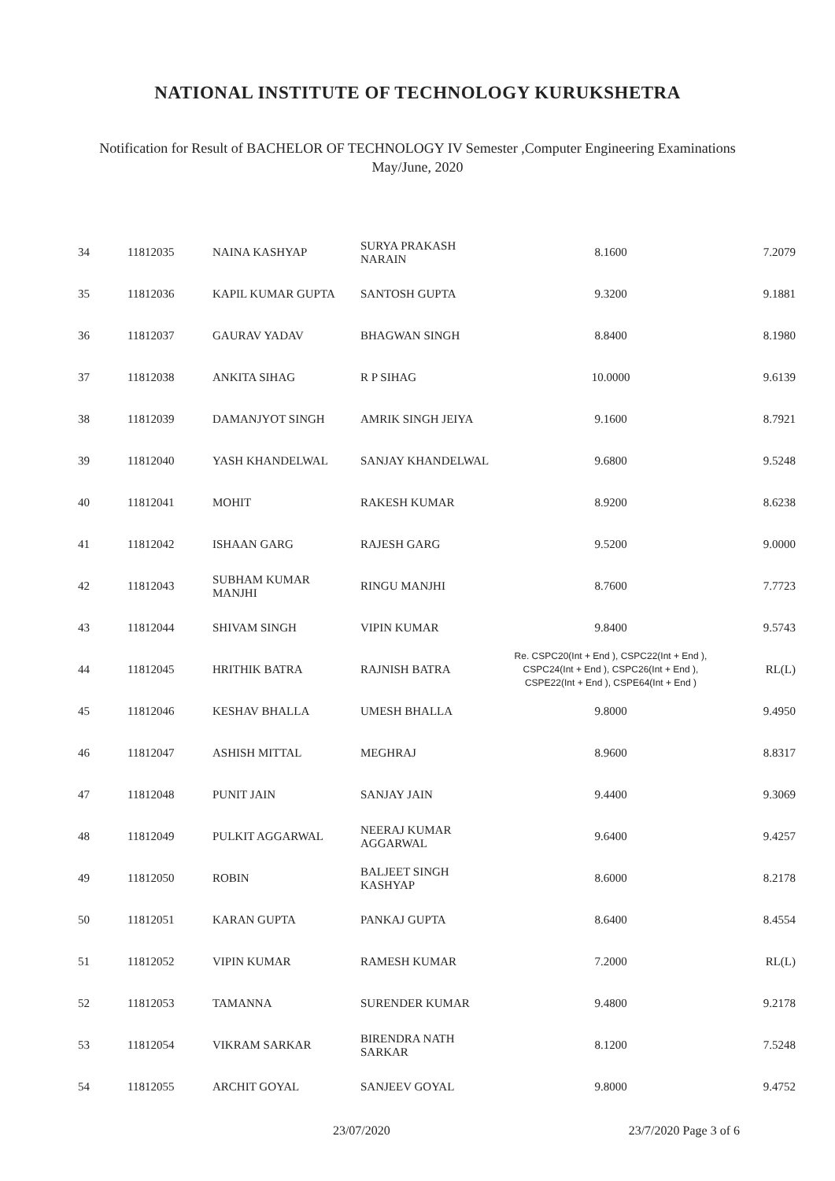NATIONAL INSTITUTE OF TECHNOLOGY KURUKSHETRA
Notification for Result of BACHELOR OF TECHNOLOGY IV Semester ,Computer Engineering Examinations
May/June, 2020
| 34 | 11812035 | NAINA KASHYAP | SURYA PRAKASH NARAIN | 8.1600 | 7.2079 |
| 35 | 11812036 | KAPIL KUMAR GUPTA | SANTOSH GUPTA | 9.3200 | 9.1881 |
| 36 | 11812037 | GAURAV YADAV | BHAGWAN SINGH | 8.8400 | 8.1980 |
| 37 | 11812038 | ANKITA SIHAG | R P SIHAG | 10.0000 | 9.6139 |
| 38 | 11812039 | DAMANJYOT SINGH | AMRIK SINGH JEIYA | 9.1600 | 8.7921 |
| 39 | 11812040 | YASH KHANDELWAL | SANJAY KHANDELWAL | 9.6800 | 9.5248 |
| 40 | 11812041 | MOHIT | RAKESH KUMAR | 8.9200 | 8.6238 |
| 41 | 11812042 | ISHAAN GARG | RAJESH GARG | 9.5200 | 9.0000 |
| 42 | 11812043 | SUBHAM KUMAR MANJHI | RINGU MANJHI | 8.7600 | 7.7723 |
| 43 | 11812044 | SHIVAM SINGH | VIPIN KUMAR | 9.8400 | 9.5743 |
| 44 | 11812045 | HRITHIK BATRA | RAJNISH BATRA | Re. CSPC20(Int + End ), CSPC22(Int + End ), CSPC24(Int + End ), CSPC26(Int + End ), CSPE22(Int + End ), CSPE64(Int + End ) | RL(L) |
| 45 | 11812046 | KESHAV BHALLA | UMESH BHALLA | 9.8000 | 9.4950 |
| 46 | 11812047 | ASHISH MITTAL | MEGHRAJ | 8.9600 | 8.8317 |
| 47 | 11812048 | PUNIT JAIN | SANJAY JAIN | 9.4400 | 9.3069 |
| 48 | 11812049 | PULKIT AGGARWAL | NEERAJ KUMAR AGGARWAL | 9.6400 | 9.4257 |
| 49 | 11812050 | ROBIN | BALJEET SINGH KASHYAP | 8.6000 | 8.2178 |
| 50 | 11812051 | KARAN GUPTA | PANKAJ GUPTA | 8.6400 | 8.4554 |
| 51 | 11812052 | VIPIN KUMAR | RAMESH KUMAR | 7.2000 | RL(L) |
| 52 | 11812053 | TAMANNA | SURENDER KUMAR | 9.4800 | 9.2178 |
| 53 | 11812054 | VIKRAM SARKAR | BIRENDRA NATH SARKAR | 8.1200 | 7.5248 |
| 54 | 11812055 | ARCHIT GOYAL | SANJEEV GOYAL | 9.8000 | 9.4752 |
23/07/2020 23/7/2020 Page 3 of 6